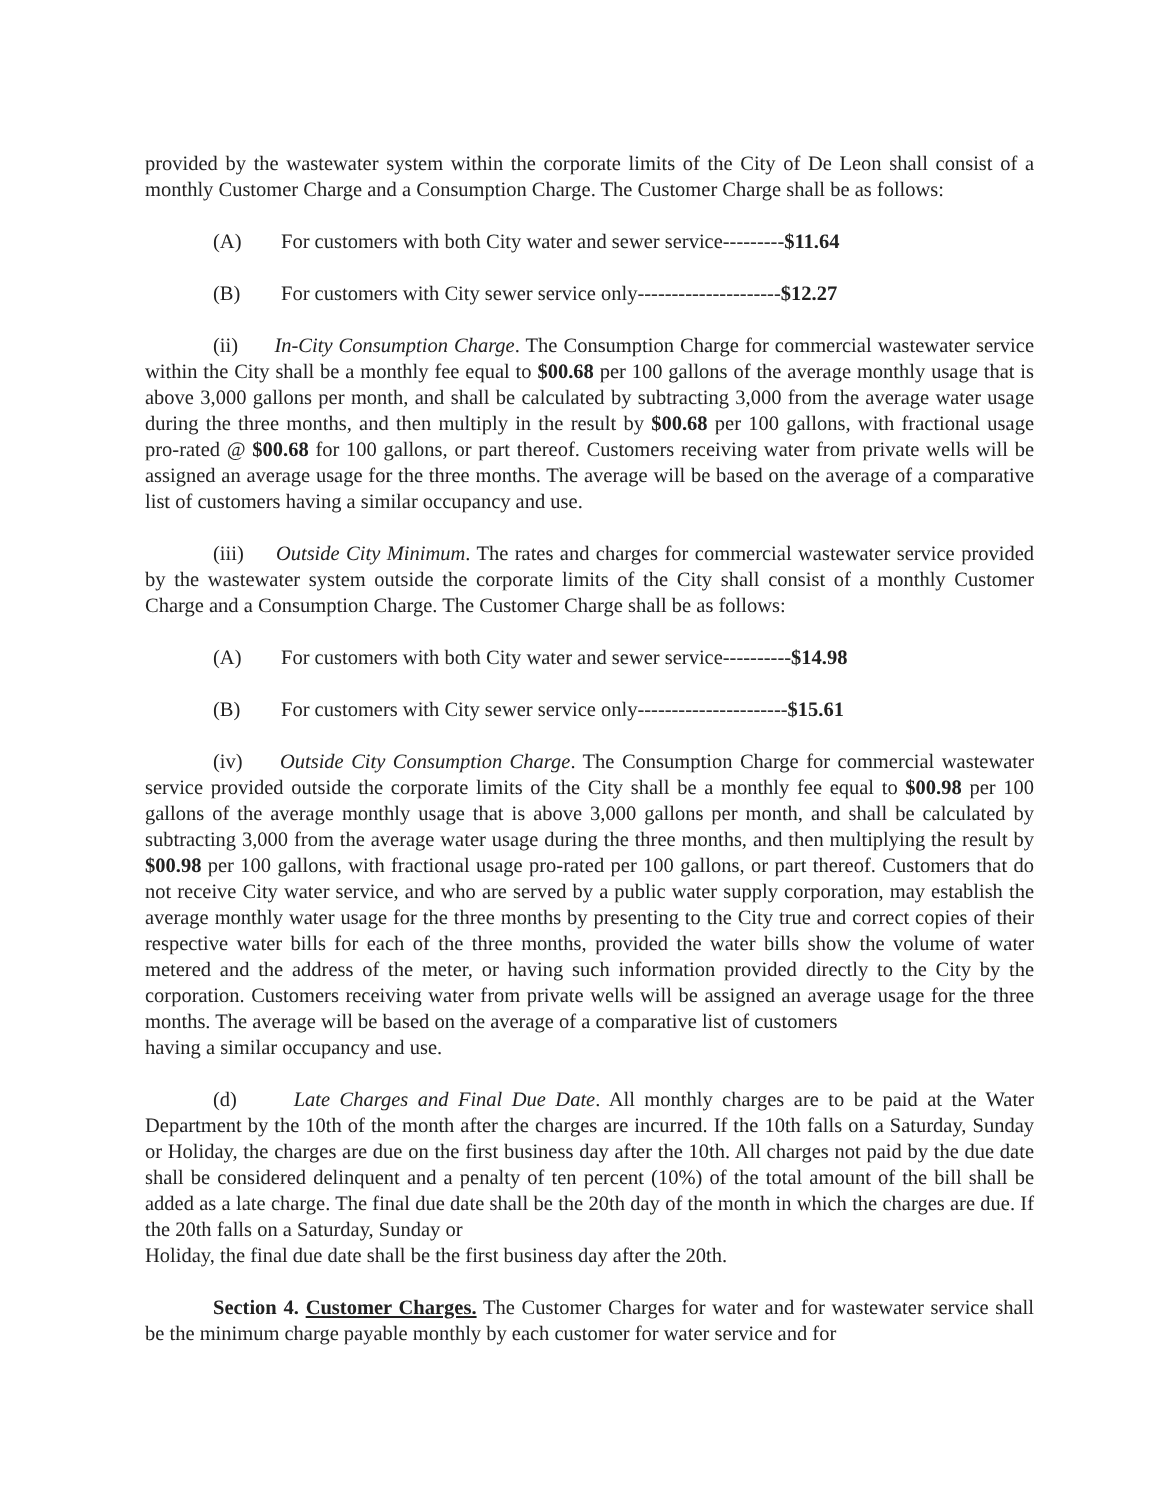provided by the wastewater system within the corporate limits of the City of De Leon shall consist of a monthly Customer Charge and a Consumption Charge. The Customer Charge shall be as follows:
(A) For customers with both City water and sewer service---------$11.64
(B) For customers with City sewer service only---------------------$12.27
(ii) In-City Consumption Charge. The Consumption Charge for commercial wastewater service within the City shall be a monthly fee equal to $00.68 per 100 gallons of the average monthly usage that is above 3,000 gallons per month, and shall be calculated by subtracting 3,000 from the average water usage during the three months, and then multiply in the result by $00.68 per 100 gallons, with fractional usage pro-rated @ $00.68 for 100 gallons, or part thereof. Customers receiving water from private wells will be assigned an average usage for the three months. The average will be based on the average of a comparative list of customers having a similar occupancy and use.
(iii) Outside City Minimum. The rates and charges for commercial wastewater service provided by the wastewater system outside the corporate limits of the City shall consist of a monthly Customer Charge and a Consumption Charge. The Customer Charge shall be as follows:
(A) For customers with both City water and sewer service----------$14.98
(B) For customers with City sewer service only----------------------$15.61
(iv) Outside City Consumption Charge. The Consumption Charge for commercial wastewater service provided outside the corporate limits of the City shall be a monthly fee equal to $00.98 per 100 gallons of the average monthly usage that is above 3,000 gallons per month, and shall be calculated by subtracting 3,000 from the average water usage during the three months, and then multiplying the result by $00.98 per 100 gallons, with fractional usage pro-rated per 100 gallons, or part thereof. Customers that do not receive City water service, and who are served by a public water supply corporation, may establish the average monthly water usage for the three months by presenting to the City true and correct copies of their respective water bills for each of the three months, provided the water bills show the volume of water metered and the address of the meter, or having such information provided directly to the City by the corporation. Customers receiving water from private wells will be assigned an average usage for the three months. The average will be based on the average of a comparative list of customers
having a similar occupancy and use.
(d) Late Charges and Final Due Date. All monthly charges are to be paid at the Water Department by the 10th of the month after the charges are incurred. If the 10th falls on a Saturday, Sunday or Holiday, the charges are due on the first business day after the 10th. All charges not paid by the due date shall be considered delinquent and a penalty of ten percent (10%) of the total amount of the bill shall be added as a late charge. The final due date shall be the 20th day of the month in which the charges are due. If the 20th falls on a Saturday, Sunday or
Holiday, the final due date shall be the first business day after the 20th.
Section 4. Customer Charges. The Customer Charges for water and for wastewater service shall be the minimum charge payable monthly by each customer for water service and for